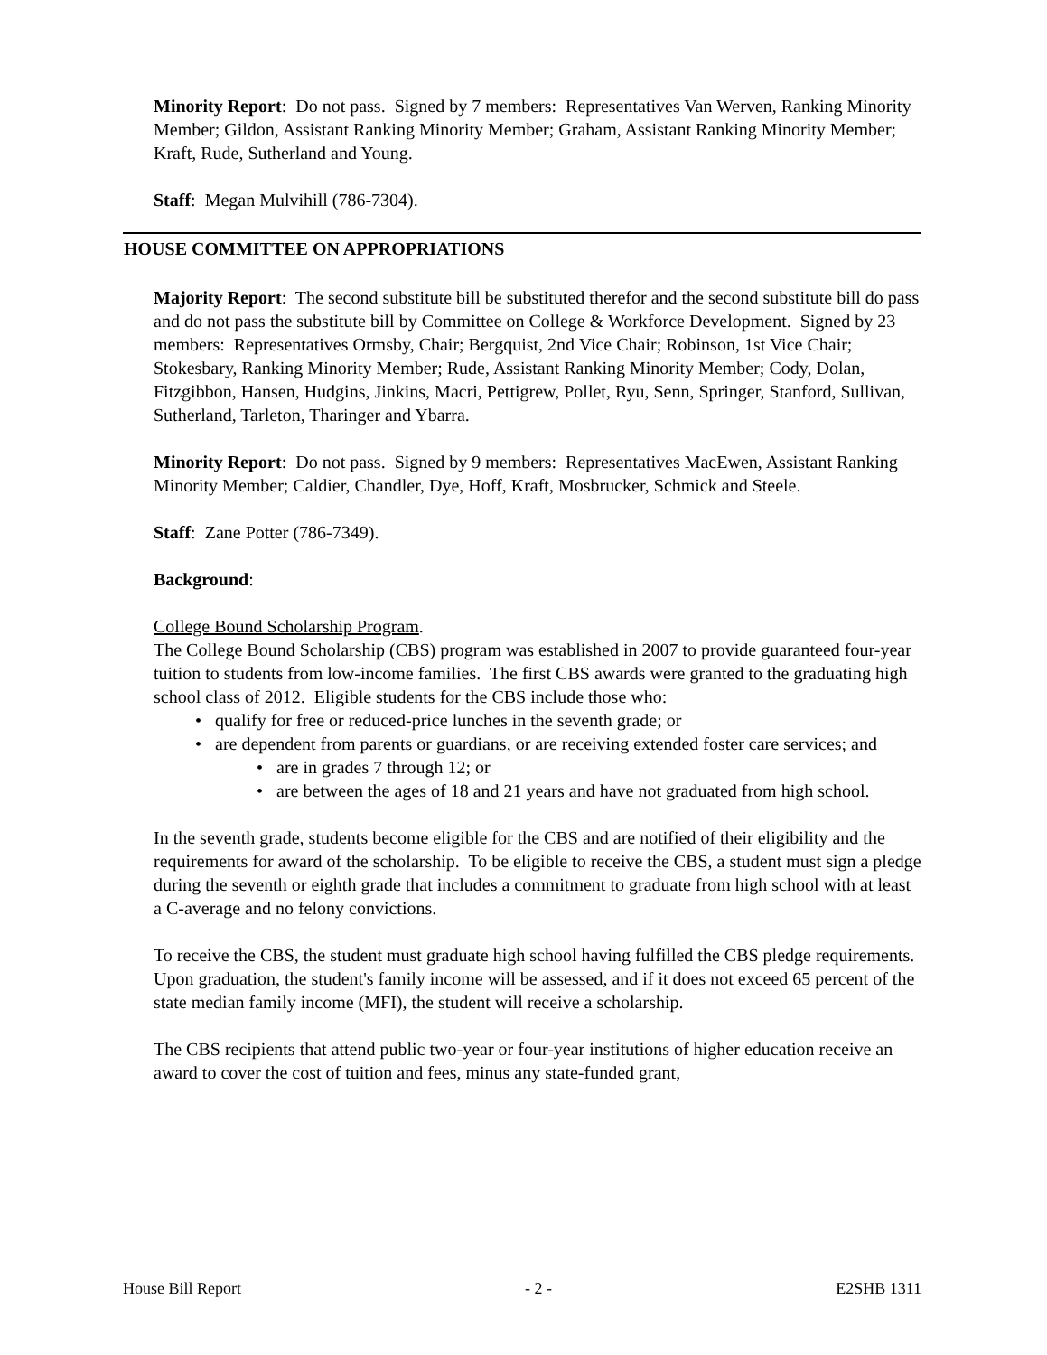Minority Report: Do not pass. Signed by 7 members: Representatives Van Werven, Ranking Minority Member; Gildon, Assistant Ranking Minority Member; Graham, Assistant Ranking Minority Member; Kraft, Rude, Sutherland and Young.
Staff: Megan Mulvihill (786-7304).
HOUSE COMMITTEE ON APPROPRIATIONS
Majority Report: The second substitute bill be substituted therefor and the second substitute bill do pass and do not pass the substitute bill by Committee on College & Workforce Development. Signed by 23 members: Representatives Ormsby, Chair; Bergquist, 2nd Vice Chair; Robinson, 1st Vice Chair; Stokesbary, Ranking Minority Member; Rude, Assistant Ranking Minority Member; Cody, Dolan, Fitzgibbon, Hansen, Hudgins, Jinkins, Macri, Pettigrew, Pollet, Ryu, Senn, Springer, Stanford, Sullivan, Sutherland, Tarleton, Tharinger and Ybarra.
Minority Report: Do not pass. Signed by 9 members: Representatives MacEwen, Assistant Ranking Minority Member; Caldier, Chandler, Dye, Hoff, Kraft, Mosbrucker, Schmick and Steele.
Staff: Zane Potter (786-7349).
Background:
College Bound Scholarship Program.
The College Bound Scholarship (CBS) program was established in 2007 to provide guaranteed four-year tuition to students from low-income families. The first CBS awards were granted to the graduating high school class of 2012. Eligible students for the CBS include those who:
• qualify for free or reduced-price lunches in the seventh grade; or
• are dependent from parents or guardians, or are receiving extended foster care services; and
• are in grades 7 through 12; or
• are between the ages of 18 and 21 years and have not graduated from high school.
In the seventh grade, students become eligible for the CBS and are notified of their eligibility and the requirements for award of the scholarship. To be eligible to receive the CBS, a student must sign a pledge during the seventh or eighth grade that includes a commitment to graduate from high school with at least a C-average and no felony convictions.
To receive the CBS, the student must graduate high school having fulfilled the CBS pledge requirements. Upon graduation, the student's family income will be assessed, and if it does not exceed 65 percent of the state median family income (MFI), the student will receive a scholarship.
The CBS recipients that attend public two-year or four-year institutions of higher education receive an award to cover the cost of tuition and fees, minus any state-funded grant,
House Bill Report - 2 - E2SHB 1311